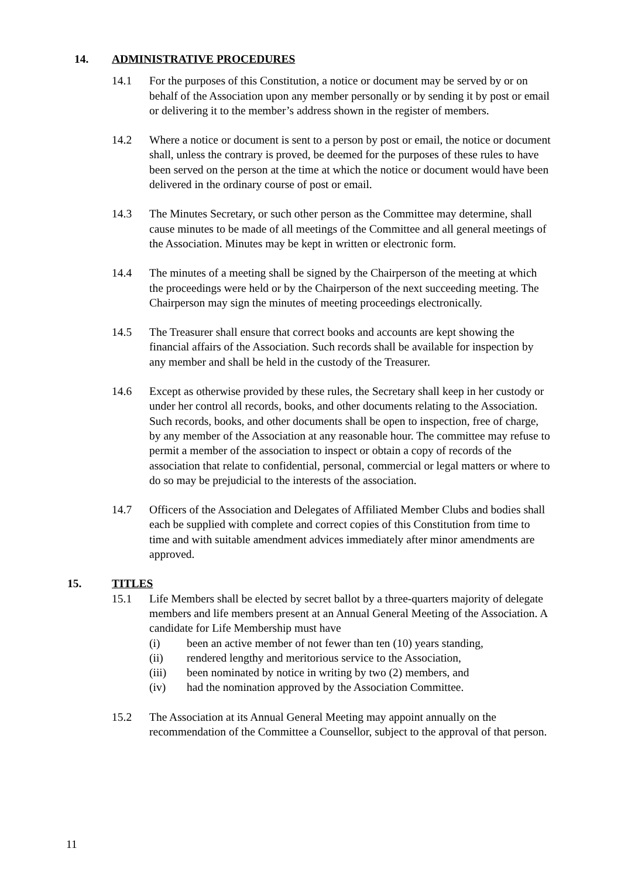14. ADMINISTRATIVE PROCEDURES
14.1 For the purposes of this Constitution, a notice or document may be served by or on behalf of the Association upon any member personally or by sending it by post or email or delivering it to the member’s address shown in the register of members.
14.2 Where a notice or document is sent to a person by post or email, the notice or document shall, unless the contrary is proved, be deemed for the purposes of these rules to have been served on the person at the time at which the notice or document would have been delivered in the ordinary course of post or email.
14.3 The Minutes Secretary, or such other person as the Committee may determine, shall cause minutes to be made of all meetings of the Committee and all general meetings of the Association. Minutes may be kept in written or electronic form.
14.4 The minutes of a meeting shall be signed by the Chairperson of the meeting at which the proceedings were held or by the Chairperson of the next succeeding meeting. The Chairperson may sign the minutes of meeting proceedings electronically.
14.5 The Treasurer shall ensure that correct books and accounts are kept showing the financial affairs of the Association. Such records shall be available for inspection by any member and shall be held in the custody of the Treasurer.
14.6 Except as otherwise provided by these rules, the Secretary shall keep in her custody or under her control all records, books, and other documents relating to the Association. Such records, books, and other documents shall be open to inspection, free of charge, by any member of the Association at any reasonable hour. The committee may refuse to permit a member of the association to inspect or obtain a copy of records of the association that relate to confidential, personal, commercial or legal matters or where to do so may be prejudicial to the interests of the association.
14.7 Officers of the Association and Delegates of Affiliated Member Clubs and bodies shall each be supplied with complete and correct copies of this Constitution from time to time and with suitable amendment advices immediately after minor amendments are approved.
15. TITLES
15.1 Life Members shall be elected by secret ballot by a three-quarters majority of delegate members and life members present at an Annual General Meeting of the Association. A candidate for Life Membership must have
(i) been an active member of not fewer than ten (10) years standing,
(ii) rendered lengthy and meritorious service to the Association,
(iii) been nominated by notice in writing by two (2) members, and
(iv) had the nomination approved by the Association Committee.
15.2 The Association at its Annual General Meeting may appoint annually on the recommendation of the Committee a Counsellor, subject to the approval of that person.
11